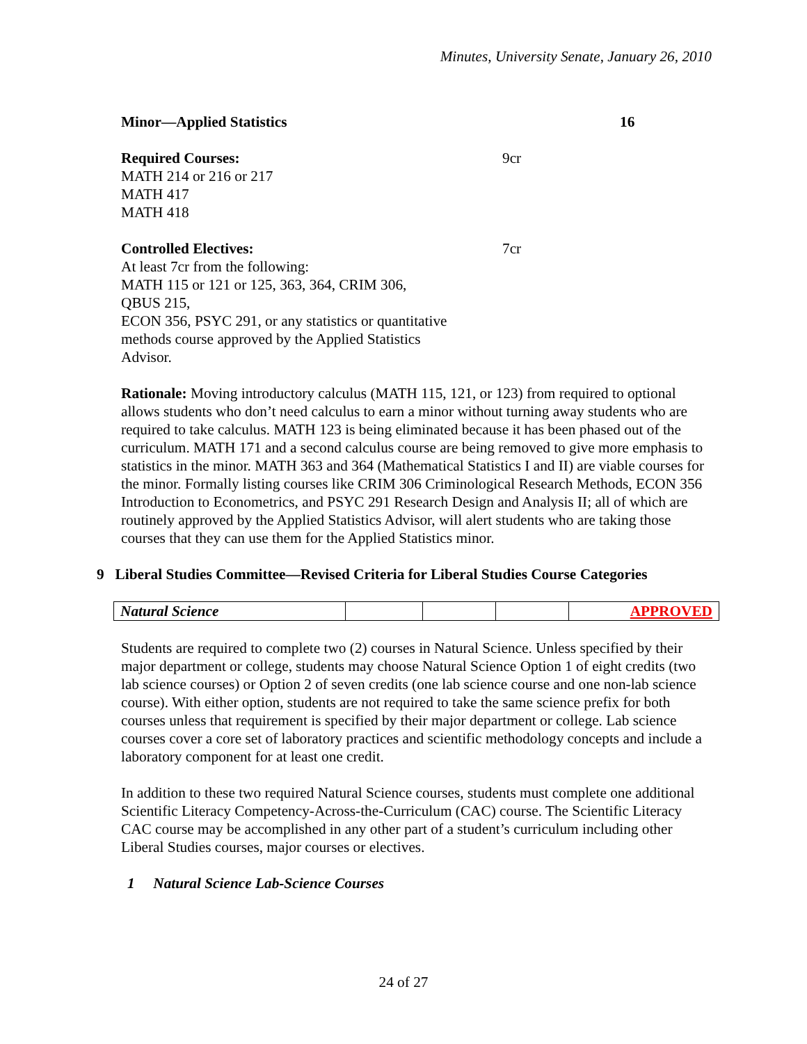Minutes, University Senate, January 26, 2010
Minor—Applied Statistics 16
Required Courses: 9cr
MATH 214 or 216 or 217
MATH 417
MATH 418
Controlled Electives: 7cr
At least 7cr from the following:
MATH 115 or 121 or 125, 363, 364, CRIM 306,
QBUS 215,
ECON 356, PSYC 291, or any statistics or quantitative
methods course approved by the Applied Statistics
Advisor.
Rationale: Moving introductory calculus (MATH 115, 121, or 123) from required to optional allows students who don’t need calculus to earn a minor without turning away students who are required to take calculus. MATH 123 is being eliminated because it has been phased out of the curriculum. MATH 171 and a second calculus course are being removed to give more emphasis to statistics in the minor. MATH 363 and 364 (Mathematical Statistics I and II) are viable courses for the minor. Formally listing courses like CRIM 306 Criminological Research Methods, ECON 356 Introduction to Econometrics, and PSYC 291 Research Design and Analysis II; all of which are routinely approved by the Applied Statistics Advisor, will alert students who are taking those courses that they can use them for the Applied Statistics minor.
9 Liberal Studies Committee—Revised Criteria for Liberal Studies Course Categories
| Natural Science | | | | APPROVED |
Students are required to complete two (2) courses in Natural Science. Unless specified by their major department or college, students may choose Natural Science Option 1 of eight credits (two lab science courses) or Option 2 of seven credits (one lab science course and one non-lab science course). With either option, students are not required to take the same science prefix for both courses unless that requirement is specified by their major department or college. Lab science courses cover a core set of laboratory practices and scientific methodology concepts and include a laboratory component for at least one credit.
In addition to these two required Natural Science courses, students must complete one additional Scientific Literacy Competency-Across-the-Curriculum (CAC) course. The Scientific Literacy CAC course may be accomplished in any other part of a student’s curriculum including other Liberal Studies courses, major courses or electives.
1 Natural Science Lab-Science Courses
24 of 27